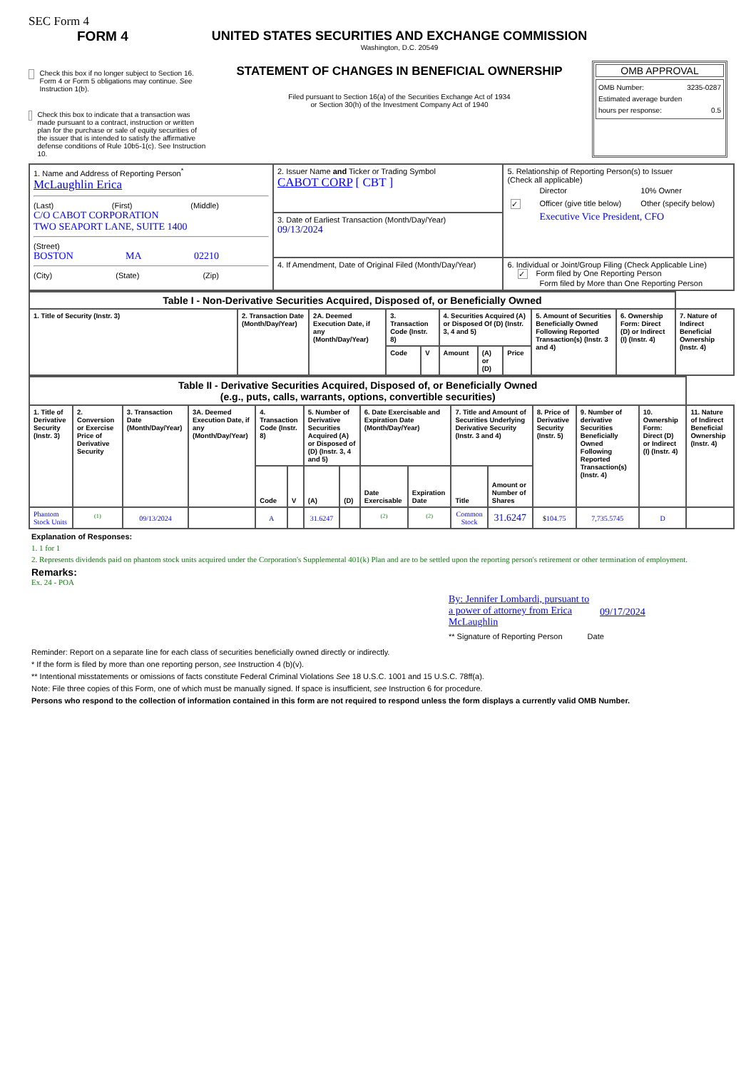SEC Form 4
FORM 4
Check this box if no longer subject to Section 16. Form 4 or Form 5 obligations may continue. See Instruction 1(b).
Check this box to indicate that a transaction was made pursuant to a contract, instruction or written plan for the purchase or sale of equity securities of the issuer that is intended to satisfy the affirmative defense conditions of Rule 10b5-1(c). See Instruction 10.
UNITED STATES SECURITIES AND EXCHANGE COMMISSION
Washington, D.C. 20549
STATEMENT OF CHANGES IN BENEFICIAL OWNERSHIP
Filed pursuant to Section 16(a) of the Securities Exchange Act of 1934
or Section 30(h) of the Investment Company Act of 1940
OMB APPROVAL
OMB Number: 3235-0287
Estimated average burden
hours per response: 0.5
| 1. Name and Address of Reporting Person<sup>*</sup> McLaughlin Erica (Last) (First) (Middle) C/O CABOT CORPORATION TWO SEAPORT LANE, SUITE 1400 (Street) BOSTON MA 02210 (City) (State) (Zip) | 2. Issuer Name and Ticker or Trading Symbol CABOT CORP [ CBT ] | 5. Relationship of Reporting Person(s) to Issuer (Check all applicable) / / Director / 10% Owner / / ✓ / Officer (give title below) / Other (specify below) / Executive Vice President, CFO |
| | 3. Date of Earliest Transaction (Month/Day/Year) 09/13/2024 | |
| | 4. If Amendment, Date of Original Filed (Month/Day/Year) | 6. Individual or Joint/Group Filing (Check Applicable Line) ✓ Form filed by One Reporting Person Form filed by More than One Reporting Person |
| Table I - Non-Derivative Securities Acquired, Disposed of, or Beneficially Owned | | | | | | | | | | |
| 1. Title of Security (Instr. 3) | 2. Transaction Date (Month/Day/Year) | 2A. Deemed Execution Date, if any (Month/Day/Year) | 3. Transaction Code (Instr. 8) | | 4. Securities Acquired (A) or Disposed Of (D) (Instr. 3, 4 and 5) | | | 5. Amount of Securities Beneficially Owned Following Reported Transaction(s) (Instr. 3 and 4) | 6. Ownership Form: Direct (D) or Indirect (I) (Instr. 4) | 7. Nature of Indirect Beneficial Ownership (Instr. 4) |
| | | | Code | V | Amount | (A) or (D) | Price | | | |
| Table II - Derivative Securities Acquired, Disposed of, or Beneficially Owned (e.g., puts, calls, warrants, options, convertible securities) | | | | | | | | | | | | | | | |
| 1. Title of Derivative Security (Instr. 3) | 2. Conversion or Exercise Price of Derivative Security | 3. Transaction Date (Month/Day/Year) | 3A. Deemed Execution Date, if any (Month/Day/Year) | 4. Transaction Code (Instr. 8) | | 5. Number of Derivative Securities Acquired (A) or Disposed of (D) (Instr. 3, 4 and 5) | | 6. Date Exercisable and Expiration Date (Month/Day/Year) | | 7. Title and Amount of Securities Underlying Derivative Security (Instr. 3 and 4) | | 8. Price of Derivative Security (Instr. 5) | 9. Number of derivative Securities Beneficially Owned Following Reported Transaction(s) (Instr. 4) | 10. Ownership Form: Direct (D) or Indirect (I) (Instr. 4) | 11. Nature of Indirect Beneficial Ownership (Instr. 4) |
| | | | | Code | V | (A) | (D) | Date Exercisable | Expiration Date | Title | Amount or Number of Shares | | | | |
| Phantom Stock Units | <sup>(1)</sup> | 09/13/2024 | | A | | 31.6247 | | <sup>(2)</sup> | <sup>(2)</sup> | Common Stock | 31.6247 | $ 104.75 | 7,735.5745 | D | |
Explanation of Responses:
1. 1 for 1
2. Represents dividends paid on phantom stock units acquired under the Corporation's Supplemental 401(k) Plan and are to be settled upon the reporting person's retirement or other termination of employment.
Remarks:
Ex. 24 - POA
By: Jennifer Lombardi, pursuant to a power of attorney from Erica McLaughlin
09/17/2024
** Signature of Reporting Person Date
Reminder: Report on a separate line for each class of securities beneficially owned directly or indirectly.
* If the form is filed by more than one reporting person, see Instruction 4 (b)(v).
** Intentional misstatements or omissions of facts constitute Federal Criminal Violations See 18 U.S.C. 1001 and 15 U.S.C. 78ff(a).
Note: File three copies of this Form, one of which must be manually signed. If space is insufficient, see Instruction 6 for procedure.
Persons who respond to the collection of information contained in this form are not required to respond unless the form displays a currently valid OMB Number.